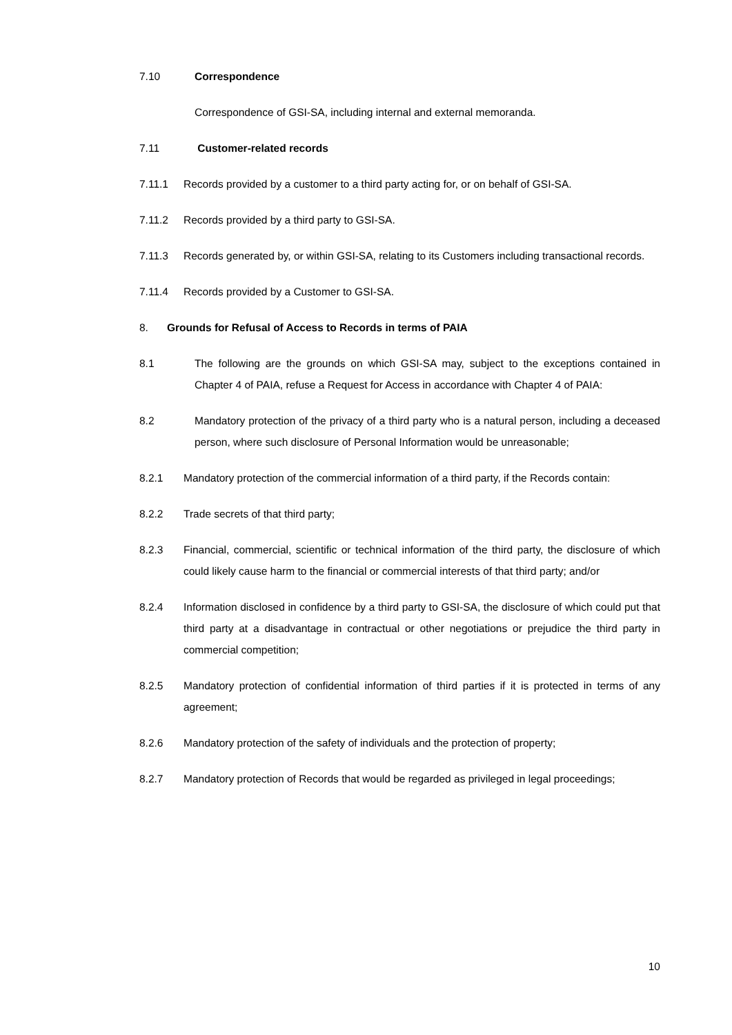7.10 Correspondence
Correspondence of GSI-SA, including internal and external memoranda.
7.11 Customer-related records
7.11.1 Records provided by a customer to a third party acting for, or on behalf of GSI-SA.
7.11.2 Records provided by a third party to GSI-SA.
7.11.3 Records generated by, or within GSI-SA, relating to its Customers including transactional records.
7.11.4 Records provided by a Customer to GSI-SA.
8. Grounds for Refusal of Access to Records in terms of PAIA
8.1 The following are the grounds on which GSI-SA may, subject to the exceptions contained in Chapter 4 of PAIA, refuse a Request for Access in accordance with Chapter 4 of PAIA:
8.2 Mandatory protection of the privacy of a third party who is a natural person, including a deceased person, where such disclosure of Personal Information would be unreasonable;
8.2.1 Mandatory protection of the commercial information of a third party, if the Records contain:
8.2.2 Trade secrets of that third party;
8.2.3 Financial, commercial, scientific or technical information of the third party, the disclosure of which could likely cause harm to the financial or commercial interests of that third party; and/or
8.2.4 Information disclosed in confidence by a third party to GSI-SA, the disclosure of which could put that third party at a disadvantage in contractual or other negotiations or prejudice the third party in commercial competition;
8.2.5 Mandatory protection of confidential information of third parties if it is protected in terms of any agreement;
8.2.6 Mandatory protection of the safety of individuals and the protection of property;
8.2.7 Mandatory protection of Records that would be regarded as privileged in legal proceedings;
10